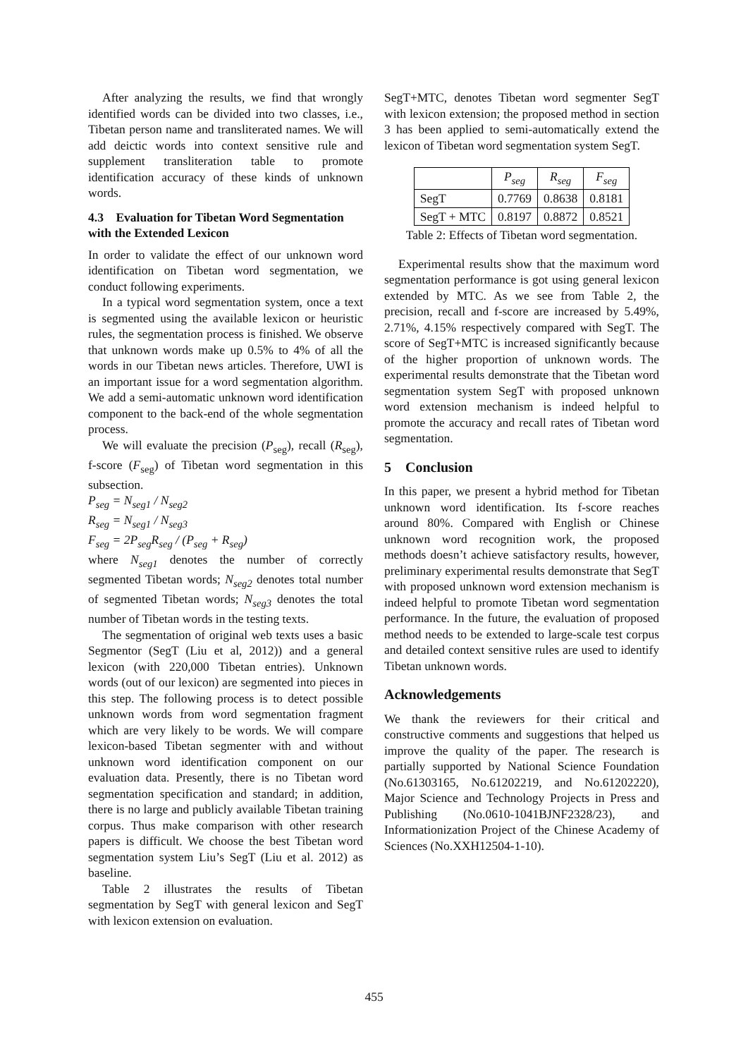After analyzing the results, we find that wrongly identified words can be divided into two classes, i.e., Tibetan person name and transliterated names. We will add deictic words into context sensitive rule and supplement transliteration table to promote identification accuracy of these kinds of unknown words.
4.3 Evaluation for Tibetan Word Segmentation with the Extended Lexicon
In order to validate the effect of our unknown word identification on Tibetan word segmentation, we conduct following experiments.
In a typical word segmentation system, once a text is segmented using the available lexicon or heuristic rules, the segmentation process is finished. We observe that unknown words make up 0.5% to 4% of all the words in our Tibetan news articles. Therefore, UWI is an important issue for a word segmentation algorithm. We add a semi-automatic unknown word identification component to the back-end of the whole segmentation process.
We will evaluate the precision (P<sub>seg</sub>), recall (R<sub>seg</sub>), f-score (F<sub>seg</sub>) of Tibetan word segmentation in this subsection.
P<sub>seg</sub> = N<sub>seg1</sub> / N<sub>seg2</sub>
R<sub>seg</sub> = N<sub>seg1</sub> / N<sub>seg3</sub>
F<sub>seg</sub> = 2P<sub>seg</sub>R<sub>seg</sub> / (P<sub>seg</sub> + R<sub>seg</sub>)
where N<sub>seg1</sub> denotes the number of correctly segmented Tibetan words; N<sub>seg2</sub> denotes total number of segmented Tibetan words; N<sub>seg3</sub> denotes the total number of Tibetan words in the testing texts.
The segmentation of original web texts uses a basic Segmentor (SegT (Liu et al, 2012)) and a general lexicon (with 220,000 Tibetan entries). Unknown words (out of our lexicon) are segmented into pieces in this step. The following process is to detect possible unknown words from word segmentation fragment which are very likely to be words. We will compare lexicon-based Tibetan segmenter with and without unknown word identification component on our evaluation data. Presently, there is no Tibetan word segmentation specification and standard; in addition, there is no large and publicly available Tibetan training corpus. Thus make comparison with other research papers is difficult. We choose the best Tibetan word segmentation system Liu’s SegT (Liu et al. 2012) as baseline.
Table 2 illustrates the results of Tibetan segmentation by SegT with general lexicon and SegT with lexicon extension on evaluation.
SegT+MTC, denotes Tibetan word segmenter SegT with lexicon extension; the proposed method in section 3 has been applied to semi-automatically extend the lexicon of Tibetan word segmentation system SegT.
| | P<sub>seg</sub> | R<sub>seg</sub> | F<sub>seg</sub> |
| --- | --- | --- | --- |
| SegT | 0.7769 | 0.8638 | 0.8181 |
| SegT + MTC | 0.8197 | 0.8872 | 0.8521 |
Table 2: Effects of Tibetan word segmentation.
Experimental results show that the maximum word segmentation performance is got using general lexicon extended by MTC. As we see from Table 2, the precision, recall and f-score are increased by 5.49%, 2.71%, 4.15% respectively compared with SegT. The score of SegT+MTC is increased significantly because of the higher proportion of unknown words. The experimental results demonstrate that the Tibetan word segmentation system SegT with proposed unknown word extension mechanism is indeed helpful to promote the accuracy and recall rates of Tibetan word segmentation.
5 Conclusion
In this paper, we present a hybrid method for Tibetan unknown word identification. Its f-score reaches around 80%. Compared with English or Chinese unknown word recognition work, the proposed methods doesn’t achieve satisfactory results, however, preliminary experimental results demonstrate that SegT with proposed unknown word extension mechanism is indeed helpful to promote Tibetan word segmentation performance. In the future, the evaluation of proposed method needs to be extended to large-scale test corpus and detailed context sensitive rules are used to identify Tibetan unknown words.
Acknowledgements
We thank the reviewers for their critical and constructive comments and suggestions that helped us improve the quality of the paper. The research is partially supported by National Science Foundation (No.61303165, No.61202219, and No.61202220), Major Science and Technology Projects in Press and Publishing (No.0610-1041BJNF2328/23), and Informationization Project of the Chinese Academy of Sciences (No.XXH12504-1-10).
455